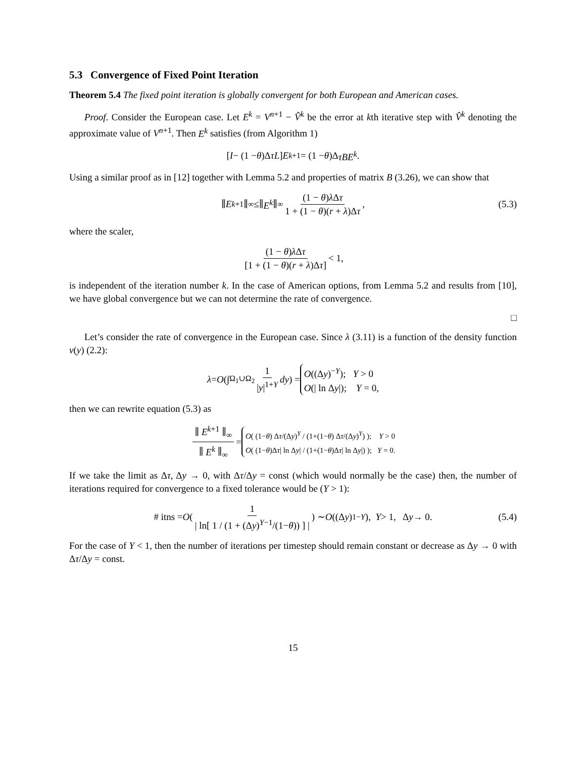5.3 Convergence of Fixed Point Iteration
Theorem 5.4 The fixed point iteration is globally convergent for both European and American cases.
Proof. Consider the European case. Let E<sup>k</sup> = V<sup>n+1</sup> − V̂<sup>k</sup> be the error at kth iterative step with V̂<sup>k</sup> denoting the approximate value of V<sup>n+1</sup>. Then E<sup>k</sup> satisfies (from Algorithm 1)
[I − (1 − θ)Δ τL] E<sup>k+1</sup> = (1 − θ)Δ τBE<sup>k</sup>.
Using a similar proof as in [12] together with Lemma 5.2 and properties of matrix B (3.26), we can show that
∥ E<sup>k+1</sup> ∥<sub>∞</sub>≤∥ E<sup>k</sup> ∥<sub>∞</sub> (1 − θ)λ Δτ 1 + (1 − θ)(r + λ)Δτ, (5.3)
where the scaler,
(1 − θ)λ Δτ [1 + (1 − θ)(r + λ)Δτ] < 1,
is independent of the iteration number k. In the case of American options, from Lemma 5.2 and results from [10], we have global convergence but we can not determine the rate of convergence.
□
Let’s consider the rate of convergence in the European case. Since λ (3.11) is a function of the density function ν(y) (2.2):
λ = O (∫<sub>Ω<sub>1</sub>∪Ω<sub>2</sub></sub> 1 |y|<sup>1+Y</sup> dy) = O((Δy)<sup>−Y</sup>); Y > 0
O(| ln Δy|); Y = 0,
then we can rewrite equation (5.3) as
∥ E<sup>k+1</sup> ∥<sub>∞</sub> ∥ E<sup>k</sup> ∥<sub>∞</sub> = O( (1−θ) Δτ/(Δy)<sup>Y</sup> / (1+(1−θ) Δτ/(Δy)<sup>Y</sup>) ); Y > 0
O( (1−θ)Δτ| ln Δy| / (1+(1−θ)Δτ| ln Δy|) ); Y = 0.
If we take the limit as Δτ, Δy → 0, with Δτ/Δy = const (which would normally be the case) then, the number of iterations required for convergence to a fixed tolerance would be (Y > 1):
# itns = O ( 1 | ln[ 1 / (1 + (Δy)<sup>Y−1</sup>/(1−θ)) ] | ) ∼ O ((Δ y)<sup>1−Y</sup>), Y > 1, Δ y → 0. (5.4)
For the case of Y < 1, then the number of iterations per timestep should remain constant or decrease as Δy → 0 with Δτ/Δy = const.
15